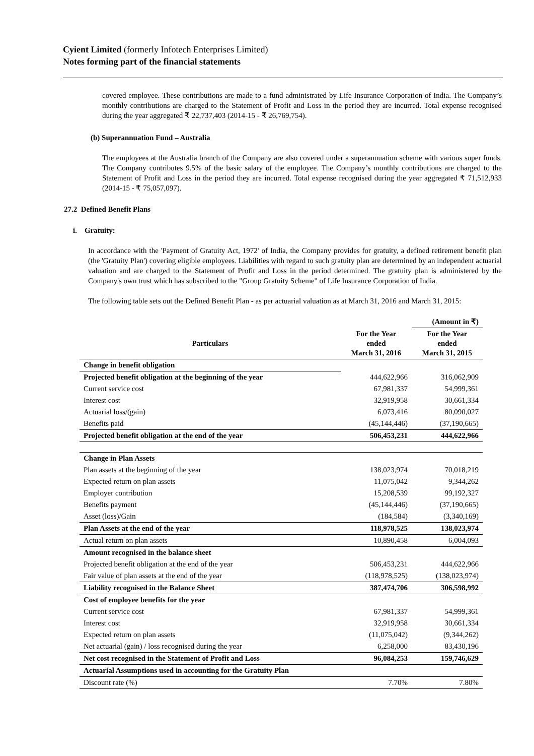Cyient Limited (formerly Infotech Enterprises Limited)
Notes forming part of the financial statements
covered employee. These contributions are made to a fund administrated by Life Insurance Corporation of India. The Company’s monthly contributions are charged to the Statement of Profit and Loss in the period they are incurred. Total expense recognised during the year aggregated ₹ 22,737,403 (2014-15 - ₹ 26,769,754).
(b) Superannuation Fund – Australia
The employees at the Australia branch of the Company are also covered under a superannuation scheme with various super funds. The Company contributes 9.5% of the basic salary of the employee. The Company’s monthly contributions are charged to the Statement of Profit and Loss in the period they are incurred. Total expense recognised during the year aggregated ₹ 71,512,933 (2014-15 - ₹ 75,057,097).
27.2 Defined Benefit Plans
i. Gratuity:
In accordance with the 'Payment of Gratuity Act, 1972' of India, the Company provides for gratuity, a defined retirement benefit plan (the 'Gratuity Plan') covering eligible employees. Liabilities with regard to such gratuity plan are determined by an independent actuarial valuation and are charged to the Statement of Profit and Loss in the period determined. The gratuity plan is administered by the Company's own trust which has subscribed to the "Group Gratuity Scheme" of Life Insurance Corporation of India.
The following table sets out the Defined Benefit Plan - as per actuarial valuation as at March 31, 2016 and March 31, 2015:
| | | (Amount in ₹) |
| Particulars | For the Year ended March 31, 2016 | For the Year ended March 31, 2015 |
| Change in benefit obligation | | |
| Projected benefit obligation at the beginning of the year | 444,622,966 | 316,062,909 |
| Current service cost | 67,981,337 | 54,999,361 |
| Interest cost | 32,919,958 | 30,661,334 |
| Actuarial loss/(gain) | 6,073,416 | 80,090,027 |
| Benefits paid | (45,144,446) | (37,190,665) |
| Projected benefit obligation at the end of the year | 506,453,231 | 444,622,966 |
| Change in Plan Assets | | |
| Plan assets at the beginning of the year | 138,023,974 | 70,018,219 |
| Expected return on plan assets | 11,075,042 | 9,344,262 |
| Employer contribution | 15,208,539 | 99,192,327 |
| Benefits payment | (45,144,446) | (37,190,665) |
| Asset (loss)/Gain | (184,584) | (3,340,169) |
| Plan Assets at the end of the year | 118,978,525 | 138,023,974 |
| Actual return on plan assets | 10,890,458 | 6,004,093 |
| Amount recognised in the balance sheet | | |
| Projected benefit obligation at the end of the year | 506,453,231 | 444,622,966 |
| Fair value of plan assets at the end of the year | (118,978,525) | (138,023,974) |
| Liability recognised in the Balance Sheet | 387,474,706 | 306,598,992 |
| Cost of employee benefits for the year | | |
| Current service cost | 67,981,337 | 54,999,361 |
| Interest cost | 32,919,958 | 30,661,334 |
| Expected return on plan assets | (11,075,042) | (9,344,262) |
| Net actuarial (gain) / loss recognised during the year | 6,258,000 | 83,430,196 |
| Net cost recognised in the Statement of Profit and Loss | 96,084,253 | 159,746,629 |
| Actuarial Assumptions used in accounting for the Gratuity Plan | | |
| Discount rate (%) | 7.70% | 7.80% |